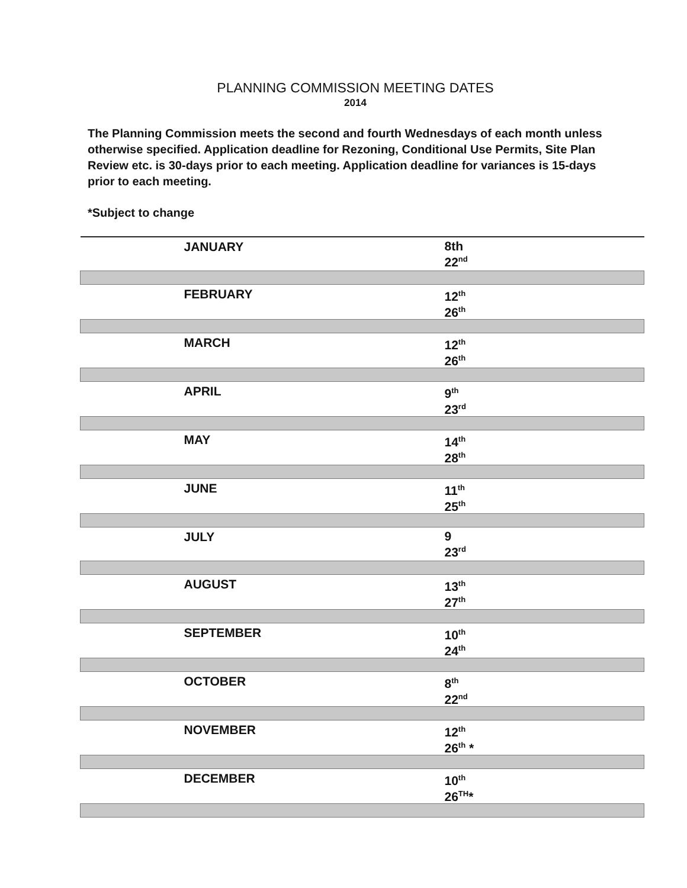PLANNING COMMISSION MEETING DATES
2014
The Planning Commission meets the second and fourth Wednesdays of each month unless otherwise specified. Application deadline for Rezoning, Conditional Use Permits, Site Plan Review etc. is 30-days prior to each meeting. Application deadline for variances is 15-days prior to each meeting.
*Subject to change
| JANUARY | 8th 22<sup>nd</sup> |
| FEBRUARY | 12<sup>th</sup> 26<sup>th</sup> |
| MARCH | 12<sup>th</sup> 26<sup>th</sup> |
| APRIL | 9<sup>th</sup> 23<sup>rd</sup> |
| MAY | 14<sup>th</sup> 28<sup>th</sup> |
| JUNE | 11<sup>th</sup> 25<sup>th</sup> |
| JULY | 9 23<sup>rd</sup> |
| AUGUST | 13<sup>th</sup> 27<sup>th</sup> |
| SEPTEMBER | 10<sup>th</sup> 24<sup>th</sup> |
| OCTOBER | 8<sup>th</sup> 22<sup>nd</sup> |
| NOVEMBER | 12<sup>th</sup> 26<sup>th</sup> * |
| DECEMBER | 10<sup>th</sup> 26<sup>TH</sup>* |